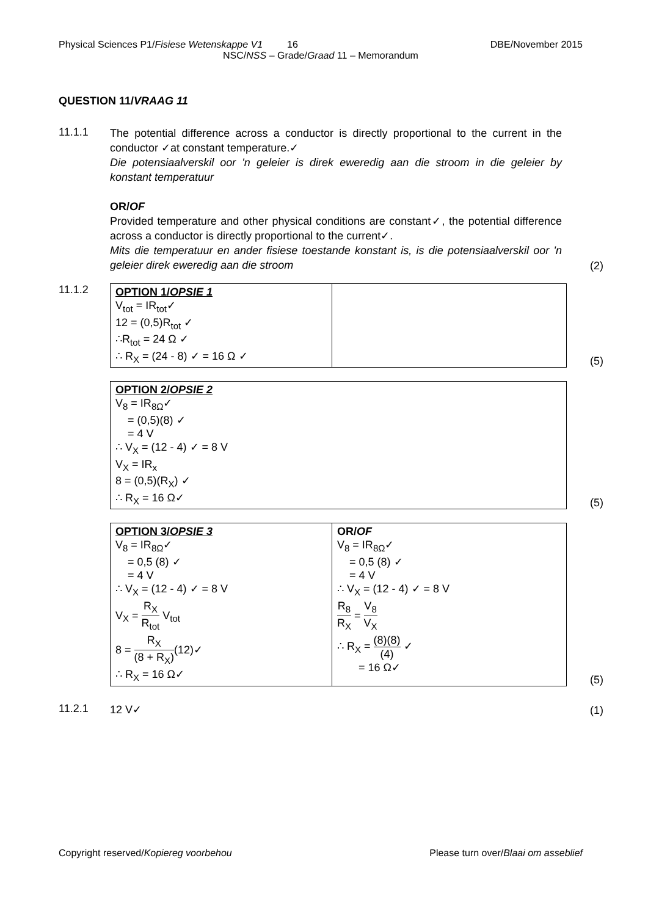Physical Sciences P1/Fisiese Wetenskappe V1 16 DBE/November 2015
NSC/NSS – Grade/Graad 11 – Memorandum
QUESTION 11/VRAAG 11
11.1.1
The potential difference across a conductor is directly proportional to the current in the conductor ✓at constant temperature.✓
Die potensiaalverskil oor 'n geleier is direk eweredig aan die stroom in die geleier by konstant temperatuur
OR/OF
Provided temperature and other physical conditions are constant✓, the potential difference across a conductor is directly proportional to the current✓.
Mits die temperatuur en ander fisiese toestande konstant is, is die potensiaalverskil oor 'n geleier direk eweredig aan die stroom
(2)
11.1.2
| OPTION 1/ OPSIE 1 V<sub>tot</sub> = IR<sub>tot</sub>✓ 12 = (0,5)R<sub>tot</sub> ✓ ∴R<sub>tot</sub> = 24 Ω ✓ ∴ R<sub>X</sub> = (24 - 8) ✓ = 16 Ω ✓ | |
(5)
| OPTION 2/ OPSIE 2 V<sub>8</sub> = IR<sub>8Ω</sub>✓ = (0,5)(8) ✓ = 4 V ∴ V<sub>X</sub> = (12 - 4) ✓ = 8 V V<sub>X</sub> = IR<sub>x</sub> 8 = (0,5)(R<sub>X</sub>) ✓ ∴ R<sub>X</sub> = 16 Ω✓ |
(5)
| OPTION 3/ OPSIE 3 V<sub>8</sub> = IR<sub>8Ω</sub>✓ = 0,5 (8) ✓ = 4 V ∴ V<sub>X</sub> = (12 - 4) ✓ = 8 V V<sub>X</sub> = R<sub>X</sub> R<sub>tot</sub> V<sub>tot</sub> 8 = R<sub>X</sub> (8 + R<sub>X</sub>) (12)✓ ∴ R<sub>X</sub> = 16 Ω✓ | OR/ OF V<sub>8</sub> = IR<sub>8Ω</sub>✓ = 0,5 (8) ✓ = 4 V ∴ V<sub>X</sub> = (12 - 4) ✓ = 8 V R<sub>8</sub> R<sub>X</sub> = V<sub>8</sub> V<sub>X</sub> ∴ R<sub>X</sub> = (8)(8) (4) ✓ = 16 Ω✓ |
(5)
11.2.1
12 V✓
(1)
Copyright reserved/Kopiereg voorbehou Please turn over/Blaai om asseblief